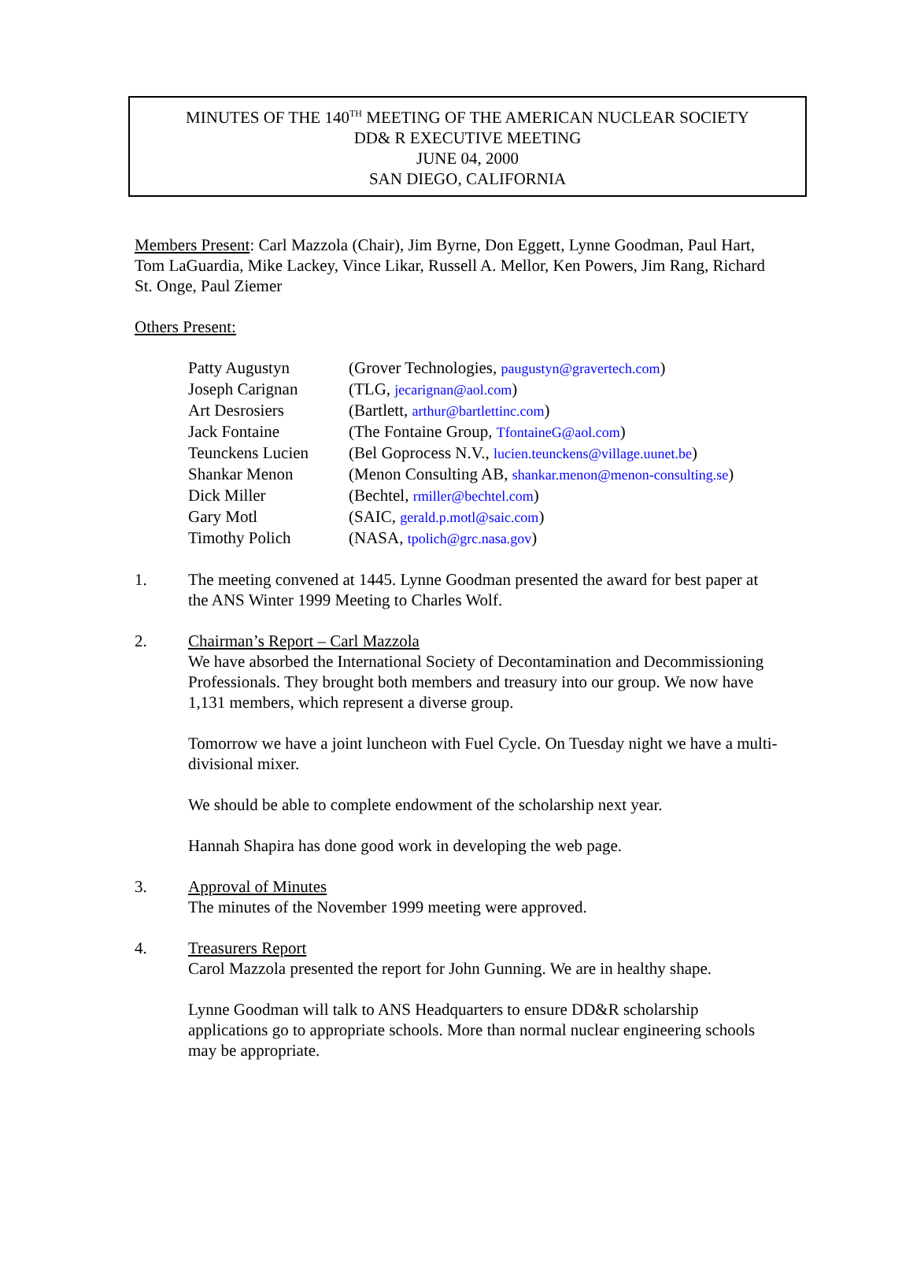MINUTES OF THE 140<sup>TH</sup> MEETING OF THE AMERICAN NUCLEAR SOCIETY
DD& R EXECUTIVE MEETING
JUNE 04, 2000
SAN DIEGO, CALIFORNIA
Members Present: Carl Mazzola (Chair), Jim Byrne, Don Eggett, Lynne Goodman, Paul Hart, Tom LaGuardia, Mike Lackey, Vince Likar, Russell A. Mellor, Ken Powers, Jim Rang, Richard St. Onge, Paul Ziemer
Others Present:
| Patty Augustyn | (Grover Technologies, paugustyn@gravertech.com ) |
| Joseph Carignan | (TLG, jecarignan@aol.com ) |
| Art Desrosiers | (Bartlett, arthur@bartlettinc.com ) |
| Jack Fontaine | (The Fontaine Group, TfontaineG@aol.com ) |
| Teunckens Lucien | (Bel Goprocess N.V., lucien.teunckens@village.uunet.be ) |
| Shankar Menon | (Menon Consulting AB, shankar.menon@menon-consulting.se ) |
| Dick Miller | (Bechtel, rmiller@bechtel.com ) |
| Gary Motl | (SAIC, gerald.p.motl@saic.com ) |
| Timothy Polich | (NASA, tpolich@grc.nasa.gov ) |
1. The meeting convened at 1445. Lynne Goodman presented the award for best paper at the ANS Winter 1999 Meeting to Charles Wolf.
2. Chairman’s Report – Carl Mazzola
We have absorbed the International Society of Decontamination and Decommissioning Professionals. They brought both members and treasury into our group. We now have 1,131 members, which represent a diverse group.
Tomorrow we have a joint luncheon with Fuel Cycle. On Tuesday night we have a multi-divisional mixer.
We should be able to complete endowment of the scholarship next year.
Hannah Shapira has done good work in developing the web page.
3. Approval of Minutes
The minutes of the November 1999 meeting were approved.
4. Treasurers Report
Carol Mazzola presented the report for John Gunning. We are in healthy shape.
Lynne Goodman will talk to ANS Headquarters to ensure DD&R scholarship applications go to appropriate schools. More than normal nuclear engineering schools may be appropriate.